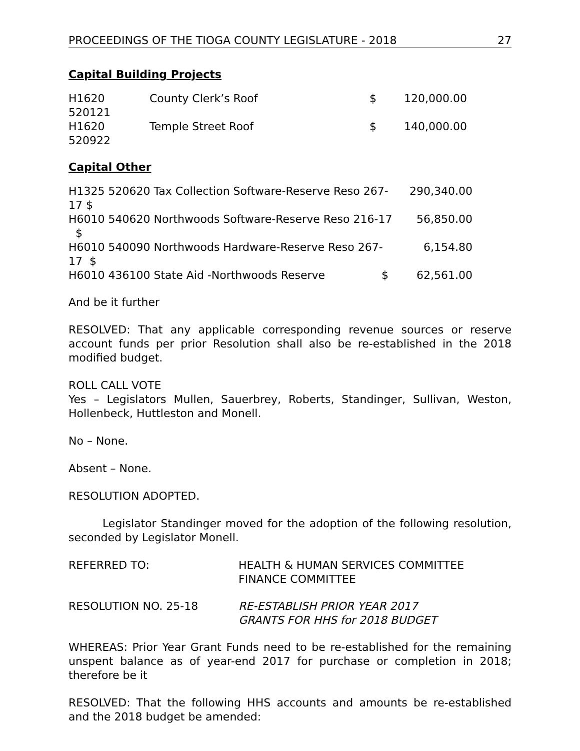PROCEEDINGS OF THE TIOGA COUNTY LEGISLATURE - 2018 27
Capital Building Projects
| H1620 520121 | County Clerk’s Roof | $ | 120,000.00 |
| H1620 520922 | Temple Street Roof | $ | 140,000.00 |
Capital Other
| H1325 520620 Tax Collection Software-Reserve Reso 267-17 $ | 290,340.00 |
| H6010 540620 Northwoods Software-Reserve Reso 216-17 $ | 56,850.00 |
| H6010 540090 Northwoods Hardware-Reserve Reso 267-17 $ | 6,154.80 |
| H6010 436100 State Aid -Northwoods Reserve $ | 62,561.00 |
And be it further
RESOLVED: That any applicable corresponding revenue sources or reserve account funds per prior Resolution shall also be re-established in the 2018 modified budget.
ROLL CALL VOTE
Yes – Legislators Mullen, Sauerbrey, Roberts, Standinger, Sullivan, Weston, Hollenbeck, Huttleston and Monell.
No – None.
Absent – None.
RESOLUTION ADOPTED.
Legislator Standinger moved for the adoption of the following resolution, seconded by Legislator Monell.
| REFERRED TO: | HEALTH & HUMAN SERVICES COMMITTEE FINANCE COMMITTEE |
| RESOLUTION NO. 25-18 | RE-ESTABLISH PRIOR YEAR 2017 GRANTS FOR HHS for 2018 BUDGET |
WHEREAS: Prior Year Grant Funds need to be re-established for the remaining unspent balance as of year-end 2017 for purchase or completion in 2018; therefore be it
RESOLVED: That the following HHS accounts and amounts be re-established and the 2018 budget be amended: